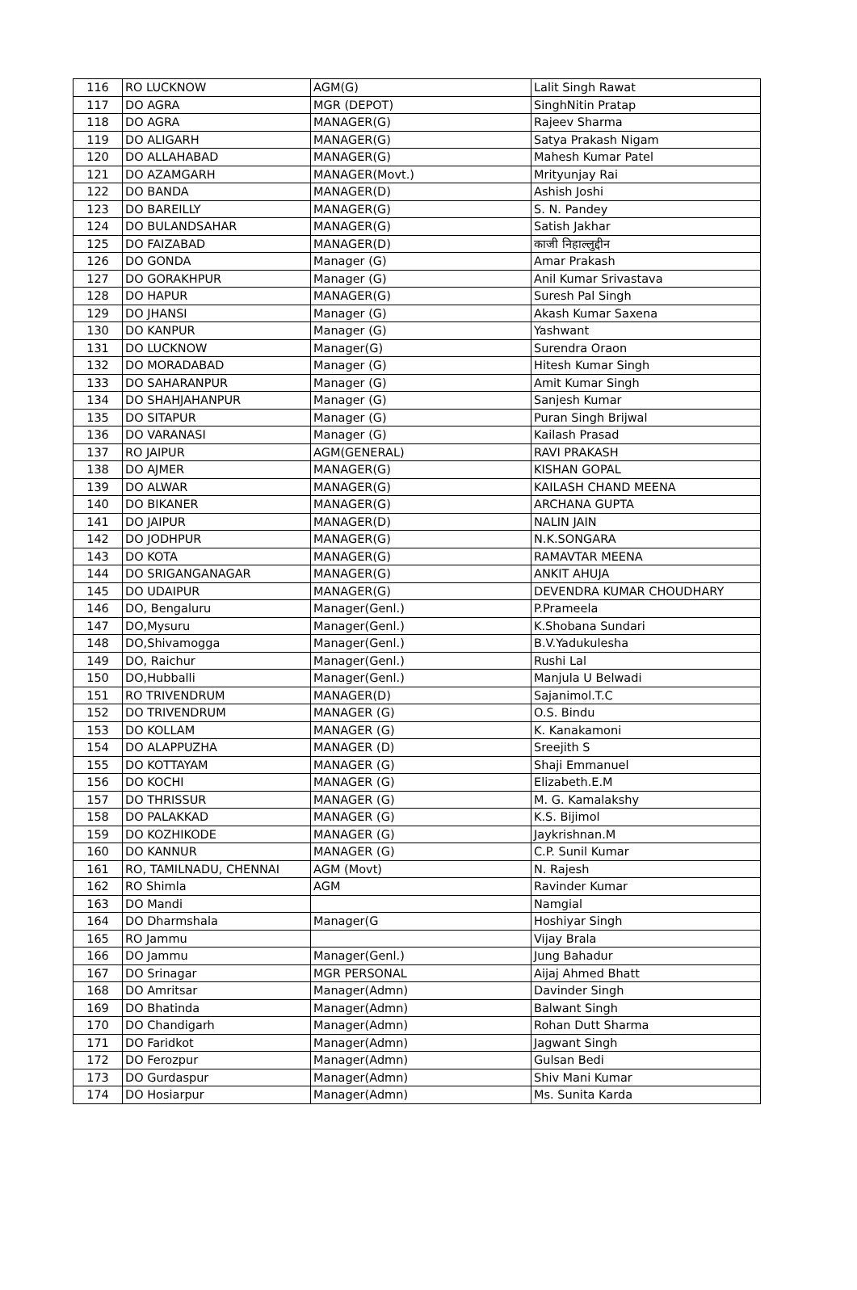| 116 | RO LUCKNOW | AGM(G) | Lalit Singh Rawat |
| 117 | DO AGRA | MGR (DEPOT) | SinghNitin Pratap |
| 118 | DO AGRA | MANAGER(G) | Rajeev Sharma |
| 119 | DO ALIGARH | MANAGER(G) | Satya Prakash Nigam |
| 120 | DO ALLAHABAD | MANAGER(G) | Mahesh Kumar Patel |
| 121 | DO AZAMGARH | MANAGER(Movt.) | Mrityunjay Rai |
| 122 | DO BANDA | MANAGER(D) | Ashish Joshi |
| 123 | DO BAREILLY | MANAGER(G) | S. N. Pandey |
| 124 | DO BULANDSAHAR | MANAGER(G) | Satish Jakhar |
| 125 | DO FAIZABAD | MANAGER(D) | काजी निहाल्लुद्दीन |
| 126 | DO GONDA | Manager (G) | Amar Prakash |
| 127 | DO GORAKHPUR | Manager (G) | Anil Kumar Srivastava |
| 128 | DO HAPUR | MANAGER(G) | Suresh Pal Singh |
| 129 | DO JHANSI | Manager (G) | Akash Kumar Saxena |
| 130 | DO KANPUR | Manager (G) | Yashwant |
| 131 | DO LUCKNOW | Manager(G) | Surendra Oraon |
| 132 | DO MORADABAD | Manager (G) | Hitesh Kumar Singh |
| 133 | DO SAHARANPUR | Manager (G) | Amit Kumar Singh |
| 134 | DO SHAHJAHANPUR | Manager (G) | Sanjesh Kumar |
| 135 | DO SITAPUR | Manager (G) | Puran Singh Brijwal |
| 136 | DO VARANASI | Manager (G) | Kailash Prasad |
| 137 | RO JAIPUR | AGM(GENERAL) | RAVI PRAKASH |
| 138 | DO AJMER | MANAGER(G) | KISHAN GOPAL |
| 139 | DO ALWAR | MANAGER(G) | KAILASH CHAND MEENA |
| 140 | DO BIKANER | MANAGER(G) | ARCHANA GUPTA |
| 141 | DO JAIPUR | MANAGER(D) | NALIN JAIN |
| 142 | DO JODHPUR | MANAGER(G) | N.K.SONGARA |
| 143 | DO KOTA | MANAGER(G) | RAMAVTAR MEENA |
| 144 | DO SRIGANGANAGAR | MANAGER(G) | ANKIT AHUJA |
| 145 | DO UDAIPUR | MANAGER(G) | DEVENDRA KUMAR CHOUDHARY |
| 146 | DO, Bengaluru | Manager(Genl.) | P.Prameela |
| 147 | DO,Mysuru | Manager(Genl.) | K.Shobana Sundari |
| 148 | DO,Shivamogga | Manager(Genl.) | B.V.Yadukulesha |
| 149 | DO, Raichur | Manager(Genl.) | Rushi Lal |
| 150 | DO,Hubballi | Manager(Genl.) | Manjula U Belwadi |
| 151 | RO TRIVENDRUM | MANAGER(D) | Sajanimol.T.C |
| 152 | DO TRIVENDRUM | MANAGER (G) | O.S. Bindu |
| 153 | DO KOLLAM | MANAGER (G) | K. Kanakamoni |
| 154 | DO ALAPPUZHA | MANAGER (D) | Sreejith S |
| 155 | DO KOTTAYAM | MANAGER (G) | Shaji Emmanuel |
| 156 | DO KOCHI | MANAGER (G) | Elizabeth.E.M |
| 157 | DO THRISSUR | MANAGER (G) | M. G. Kamalakshy |
| 158 | DO PALAKKAD | MANAGER (G) | K.S. Bijimol |
| 159 | DO KOZHIKODE | MANAGER (G) | Jaykrishnan.M |
| 160 | DO KANNUR | MANAGER (G) | C.P. Sunil Kumar |
| 161 | RO, TAMILNADU, CHENNAI | AGM (Movt) | N. Rajesh |
| 162 | RO Shimla | AGM | Ravinder Kumar |
| 163 | DO Mandi | | Namgial |
| 164 | DO Dharmshala | Manager(G | Hoshiyar Singh |
| 165 | RO Jammu | | Vijay Brala |
| 166 | DO Jammu | Manager(Genl.) | Jung Bahadur |
| 167 | DO Srinagar | MGR PERSONAL | Aijaj Ahmed Bhatt |
| 168 | DO Amritsar | Manager(Admn) | Davinder Singh |
| 169 | DO Bhatinda | Manager(Admn) | Balwant Singh |
| 170 | DO Chandigarh | Manager(Admn) | Rohan Dutt Sharma |
| 171 | DO Faridkot | Manager(Admn) | Jagwant Singh |
| 172 | DO Ferozpur | Manager(Admn) | Gulsan Bedi |
| 173 | DO Gurdaspur | Manager(Admn) | Shiv Mani Kumar |
| 174 | DO Hosiarpur | Manager(Admn) | Ms. Sunita Karda |